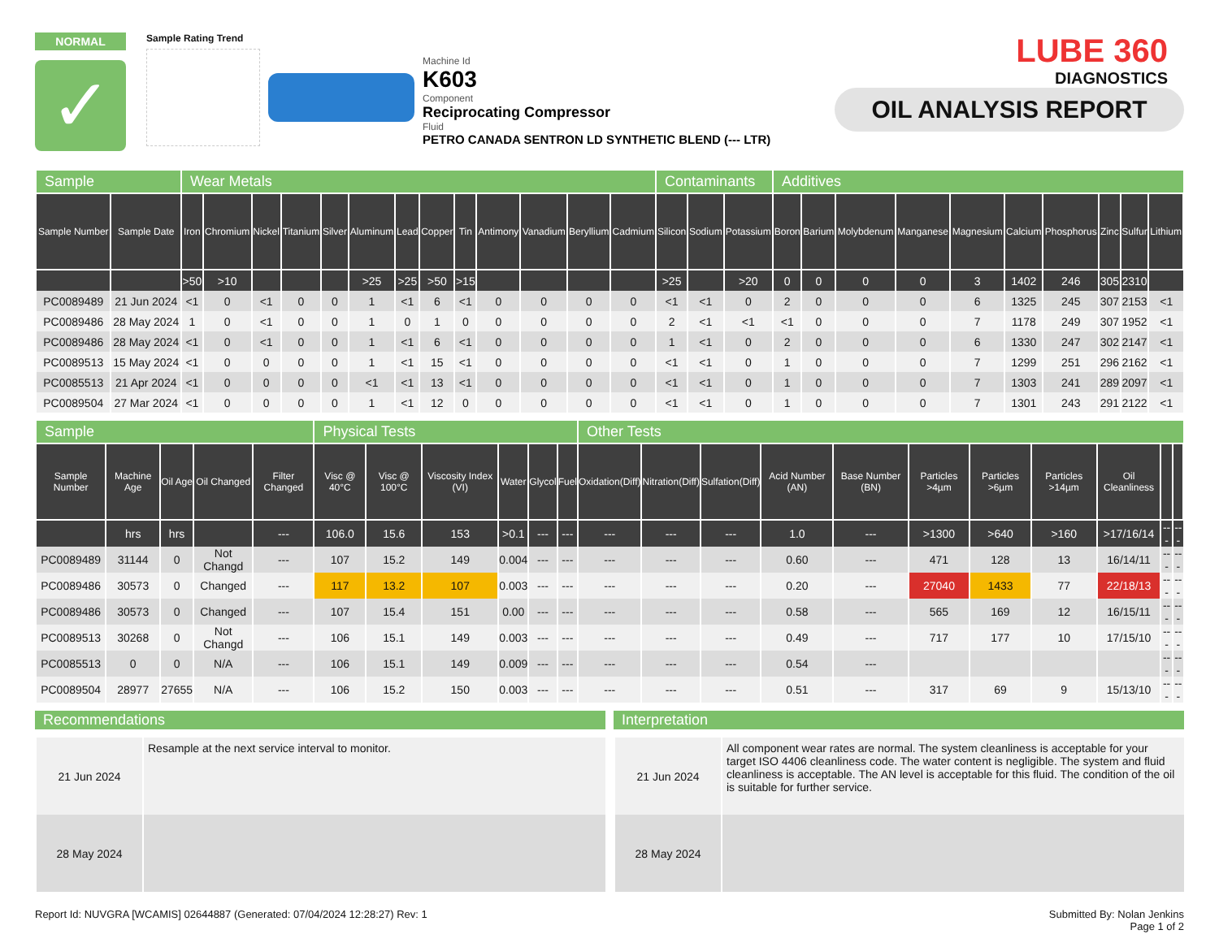NORMAL
✓
Sample Rating Trend
Machine Id
K603
Component
Reciprocating Compressor
Fluid
PETRO CANADA SENTRON LD SYNTHETIC BLEND (--- LTR)
LUBE 360
DIAGNOSTICS
OIL ANALYSIS REPORT
| Sample | | Wear Metals | | | | | | | | | | | | | Contaminants | | | Additives | | | | | | | | | |
| Sample Number | Sample Date | Iron | Chromium | Nickel | Titanium | Silver | Aluminum | Lead | Copper | Tin | Antimony | Vanadium | Beryllium | Cadmium | Silicon | Sodium | Potassium | Boron | Barium | Molybdenum | Manganese | Magnesium | Calcium | Phosphorus | Zinc | Sulfur | Lithium |
| | | >50 | >10 | | | | >25 | >25 | >50 | >15 | | | | | >25 | | >20 | 0 | 0 | 0 | 0 | 3 | 1402 | 246 | 305 | 2310 | |
| PC0089489 | 21 Jun 2024 | <1 | 0 | <1 | 0 | 0 | 1 | <1 | 6 | <1 | 0 | 0 | 0 | 0 | <1 | <1 | 0 | 2 | 0 | 0 | 0 | 6 | 1325 | 245 | 307 | 2153 | <1 |
| PC0089486 | 28 May 2024 | 1 | 0 | <1 | 0 | 0 | 1 | 0 | 1 | 0 | 0 | 0 | 0 | 0 | 2 | <1 | <1 | <1 | 0 | 0 | 0 | 7 | 1178 | 249 | 307 | 1952 | <1 |
| PC0089486 | 28 May 2024 | <1 | 0 | <1 | 0 | 0 | 1 | <1 | 6 | <1 | 0 | 0 | 0 | 0 | 1 | <1 | 0 | 2 | 0 | 0 | 0 | 6 | 1330 | 247 | 302 | 2147 | <1 |
| PC0089513 | 15 May 2024 | <1 | 0 | 0 | 0 | 0 | 1 | <1 | 15 | <1 | 0 | 0 | 0 | 0 | <1 | <1 | 0 | 1 | 0 | 0 | 0 | 7 | 1299 | 251 | 296 | 2162 | <1 |
| PC0085513 | 21 Apr 2024 | <1 | 0 | 0 | 0 | 0 | <1 | <1 | 13 | <1 | 0 | 0 | 0 | 0 | <1 | <1 | 0 | 1 | 0 | 0 | 0 | 7 | 1303 | 241 | 289 | 2097 | <1 |
| PC0089504 | 27 Mar 2024 | <1 | 0 | 0 | 0 | 0 | 1 | <1 | 12 | 0 | 0 | 0 | 0 | 0 | <1 | <1 | 0 | 1 | 0 | 0 | 0 | 7 | 1301 | 243 | 291 | 2122 | <1 |
| Sample | | | | | Physical Tests | | | | | | Other Tests | | | | | | | | | | |
| Sample Number | Machine Age | Oil Age | Oil Changed | Filter Changed | Visc @ 40°C | Visc @ 100°C | Viscosity Index (VI) | Water | Glycol | Fuel | Oxidation(Diff) | Nitration(Diff) | Sulfation(Diff) | Acid Number (AN) | Base Number (BN) | Particles >4µm | Particles >6µm | Particles >14µm | Oil Cleanliness | | |
| | hrs | hrs | | --- | 106.0 | 15.6 | 153 | >0.1 | --- | --- | --- | --- | --- | 1.0 | --- | >1300 | >640 | >160 | >17/16/14 | --- | --- |
| PC0089489 | 31144 | 0 | Not Changd | --- | 107 | 15.2 | 149 | 0.004 | --- | --- | --- | --- | --- | 0.60 | --- | 471 | 128 | 13 | 16/14/11 | --- | --- |
| PC0089486 | 30573 | 0 | Changed | --- | 117 | 13.2 | 107 | 0.003 | --- | --- | --- | --- | --- | 0.20 | --- | 27040 | 1433 | 77 | 22/18/13 | --- | --- |
| PC0089486 | 30573 | 0 | Changed | --- | 107 | 15.4 | 151 | 0.00 | --- | --- | --- | --- | --- | 0.58 | --- | 565 | 169 | 12 | 16/15/11 | --- | --- |
| PC0089513 | 30268 | 0 | Not Changd | --- | 106 | 15.1 | 149 | 0.003 | --- | --- | --- | --- | --- | 0.49 | --- | 717 | 177 | 10 | 17/15/10 | --- | --- |
| PC0085513 | 0 | 0 | N/A | --- | 106 | 15.1 | 149 | 0.009 | --- | --- | --- | --- | --- | 0.54 | --- | | | | | --- | --- |
| PC0089504 | 28977 | 27655 | N/A | --- | 106 | 15.2 | 150 | 0.003 | --- | --- | --- | --- | --- | 0.51 | --- | 317 | 69 | 9 | 15/13/10 | --- | --- |
Recommendations
| 21 Jun 2024 | Resample at the next service interval to monitor. |
| 28 May 2024 | |
Interpretation
| 21 Jun 2024 | All component wear rates are normal. The system cleanliness is acceptable for your target ISO 4406 cleanliness code. The water content is negligible. The system and fluid cleanliness is acceptable. The AN level is acceptable for this fluid. The condition of the oil is suitable for further service. |
| 28 May 2024 | |
Report Id: NUVGRA [WCAMIS] 02644887 (Generated: 07/04/2024 12:28:27) Rev: 1
Submitted By: Nolan Jenkins
Page 1 of 2